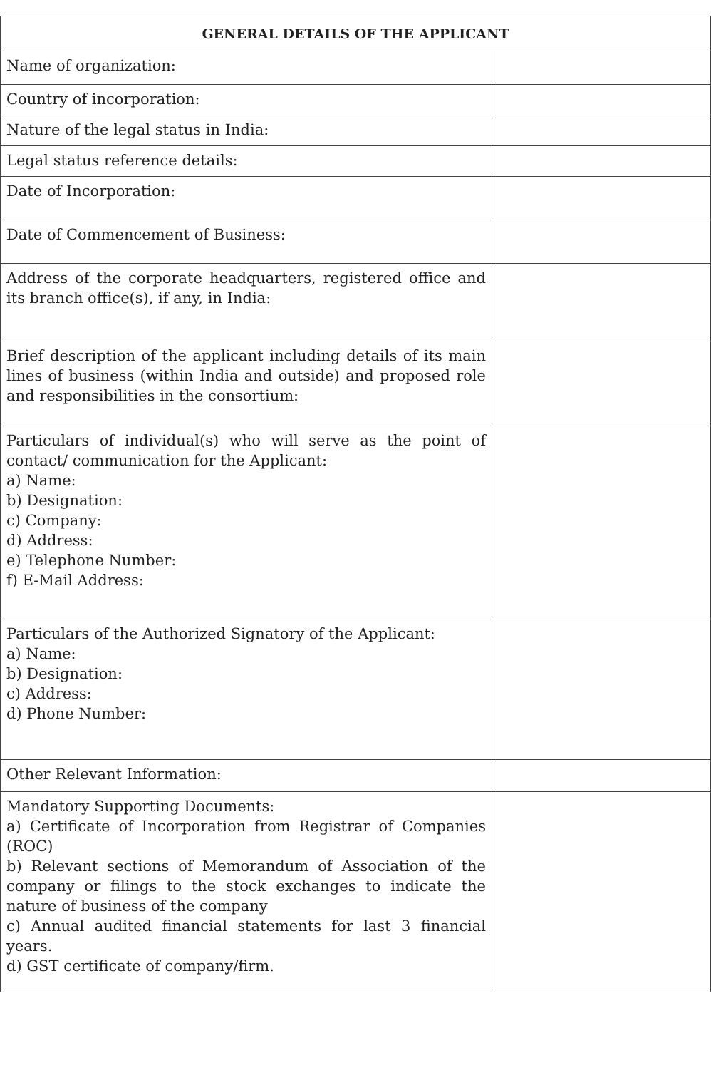| GENERAL DETAILS OF THE APPLICANT | |
| --- | --- |
| Name of organization: | |
| Country of incorporation: | |
| Nature of the legal status in India: | |
| Legal status reference details: | |
| Date of Incorporation: | |
| Date of Commencement of Business: | |
| Address of the corporate headquarters, registered office and its branch office(s), if any, in India: | |
| Brief description of the applicant including details of its main lines of business (within India and outside) and proposed role and responsibilities in the consortium: | |
| Particulars of individual(s) who will serve as the point of contact/ communication for the Applicant: a) Name: b) Designation: c) Company: d) Address: e) Telephone Number: f) E-Mail Address: | |
| Particulars of the Authorized Signatory of the Applicant: a) Name: b) Designation: c) Address: d) Phone Number: | |
| Other Relevant Information: | |
| Mandatory Supporting Documents: a) Certificate of Incorporation from Registrar of Companies (ROC) b) Relevant sections of Memorandum of Association of the company or filings to the stock exchanges to indicate the nature of business of the company c) Annual audited financial statements for last 3 financial years. d) GST certificate of company/firm. | |